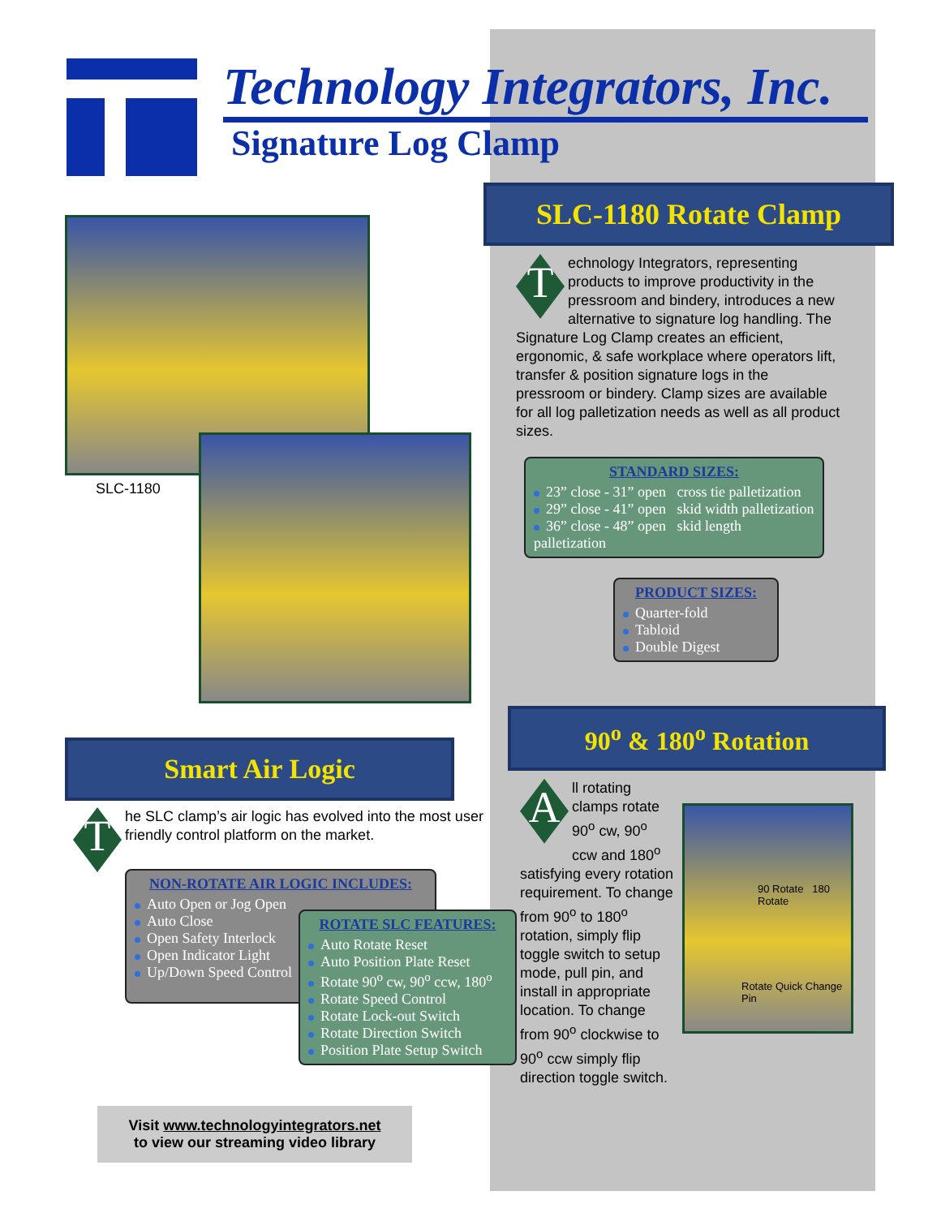Technology Integrators, Inc.
Signature Log Clamp
SLC-1180
Smart Air Logic
T
he SLC clamp’s air logic has evolved into the most user friendly control platform on the market.
NON-ROTATE AIR LOGIC INCLUDES:
Auto Open or Jog Open
Auto Close
Open Safety Interlock
Open Indicator Light
Up/Down Speed Control
ROTATE SLC FEATURES:
Auto Rotate Reset
Auto Position Plate Reset
Rotate 90<sup>o</sup> cw, 90<sup>o</sup> ccw, 180<sup>o</sup>
Rotate Speed Control
Rotate Lock-out Switch
Rotate Direction Switch
Position Plate Setup Switch
Visit www.technologyintegrators.net
to view our streaming video library
SLC-1180 Rotate Clamp
T
echnology Integrators, representing products to improve productivity in the pressroom and bindery, introduces a new alternative to signature log handling. The Signature Log Clamp creates an efficient, ergonomic, & safe workplace where operators lift, transfer & position signature logs in the pressroom or bindery. Clamp sizes are available for all log palletization needs as well as all product sizes.
STANDARD SIZES:
23” close - 31” open cross tie palletization
29” close - 41” open skid width palletization
36” close - 48” open skid length palletization
PRODUCT SIZES:
Quarter-fold
Tabloid
Double Digest
90<sup>o</sup> & 180<sup>o</sup> Rotation
A
ll rotating clamps rotate 90<sup>o</sup> cw, 90<sup>o</sup> ccw and 180<sup>o</sup> satisfying every rotation requirement. To change from 90<sup>o</sup> to 180<sup>o</sup> rotation, simply flip toggle switch to setup mode, pull pin, and install in appropriate location. To change from 90<sup>o</sup> clockwise to 90<sup>o</sup> ccw simply flip direction toggle switch.
90 Rotate 180 Rotate
Rotate Quick Change Pin